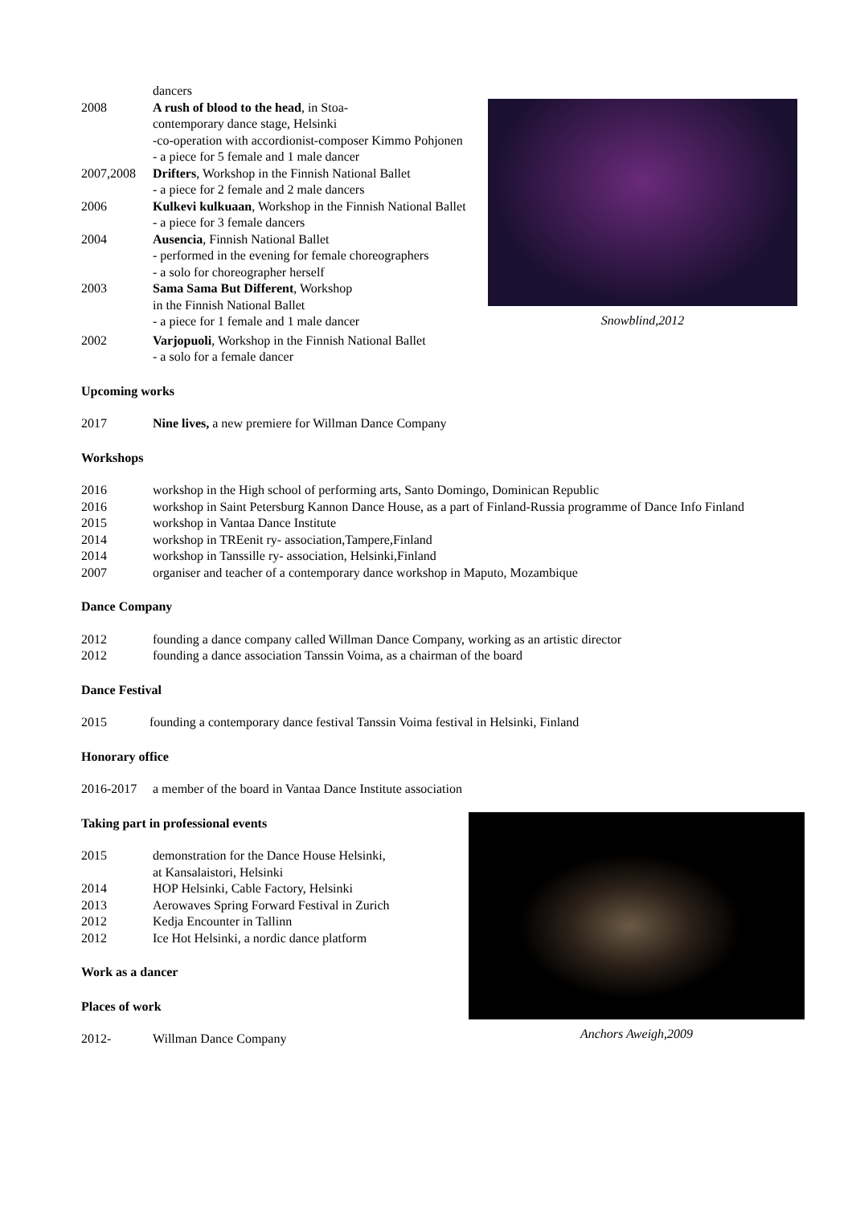dancers
2008 A rush of blood to the head, in Stoa-
contemporary dance stage, Helsinki
-co-operation with accordionist-composer Kimmo Pohjonen
- a piece for 5 female and 1 male dancer
2007,2008 Drifters, Workshop in the Finnish National Ballet
- a piece for 2 female and 2 male dancers
2006 Kulkevi kulkuaan, Workshop in the Finnish National Ballet
- a piece for 3 female dancers
2004 Ausencia, Finnish National Ballet
- performed in the evening for female choreographers
- a solo for choreographer herself
2003 Sama Sama But Different, Workshop
in the Finnish National Ballet
- a piece for 1 female and 1 male dancer
2002 Varjopuoli, Workshop in the Finnish National Ballet
- a solo for a female dancer
Snowblind,2012
Upcoming works
2017 Nine lives, a new premiere for Willman Dance Company
Workshops
2016 workshop in the High school of performing arts, Santo Domingo, Dominican Republic
2016 workshop in Saint Petersburg Kannon Dance House, as a part of Finland-Russia programme of Dance Info Finland
2015 workshop in Vantaa Dance Institute
2014 workshop in TREenit ry- association,Tampere,Finland
2014 workshop in Tanssille ry- association, Helsinki,Finland
2007 organiser and teacher of a contemporary dance workshop in Maputo, Mozambique
Dance Company
2012 founding a dance company called Willman Dance Company, working as an artistic director
2012 founding a dance association Tanssin Voima, as a chairman of the board
Dance Festival
2015 founding a contemporary dance festival Tanssin Voima festival in Helsinki, Finland
Honorary office
2016-2017 a member of the board in Vantaa Dance Institute association
Taking part in professional events
2015 demonstration for the Dance House Helsinki,
at Kansalaistori, Helsinki
2014 HOP Helsinki, Cable Factory, Helsinki
2013 Aerowaves Spring Forward Festival in Zurich
2012 Kedja Encounter in Tallinn
2012 Ice Hot Helsinki, a nordic dance platform
Work as a dancer
Places of work
2012- Willman Dance Company
Anchors Aweigh,2009